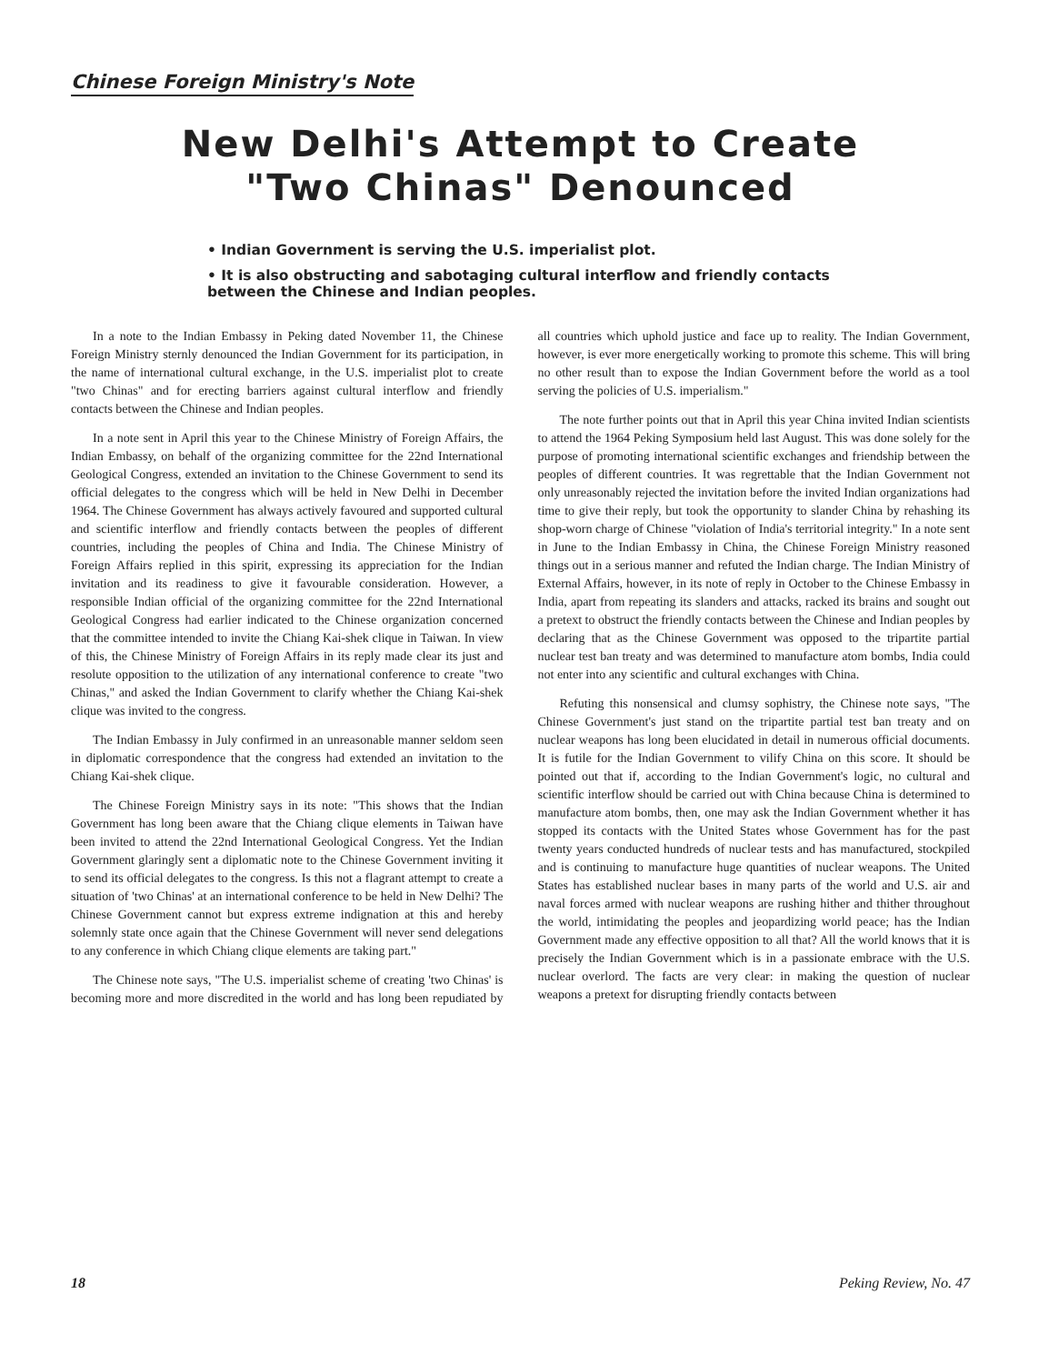Chinese Foreign Ministry's Note
New Delhi's Attempt to Create
"Two Chinas" Denounced
• Indian Government is serving the U.S. imperialist plot.
• It is also obstructing and sabotaging cultural interflow and friendly contacts between the Chinese and Indian peoples.
In a note to the Indian Embassy in Peking dated November 11, the Chinese Foreign Ministry sternly denounced the Indian Government for its participation, in the name of international cultural exchange, in the U.S. imperialist plot to create "two Chinas" and for erecting barriers against cultural interflow and friendly contacts between the Chinese and Indian peoples.
In a note sent in April this year to the Chinese Ministry of Foreign Affairs, the Indian Embassy, on behalf of the organizing committee for the 22nd International Geological Congress, extended an invitation to the Chinese Government to send its official delegates to the congress which will be held in New Delhi in December 1964. The Chinese Government has always actively favoured and supported cultural and scientific interflow and friendly contacts between the peoples of different countries, including the peoples of China and India. The Chinese Ministry of Foreign Affairs replied in this spirit, expressing its appreciation for the Indian invitation and its readiness to give it favourable consideration. However, a responsible Indian official of the organizing committee for the 22nd International Geological Congress had earlier indicated to the Chinese organization concerned that the committee intended to invite the Chiang Kai-shek clique in Taiwan. In view of this, the Chinese Ministry of Foreign Affairs in its reply made clear its just and resolute opposition to the utilization of any international conference to create "two Chinas," and asked the Indian Government to clarify whether the Chiang Kai-shek clique was invited to the congress.
The Indian Embassy in July confirmed in an unreasonable manner seldom seen in diplomatic correspondence that the congress had extended an invitation to the Chiang Kai-shek clique.
The Chinese Foreign Ministry says in its note: "This shows that the Indian Government has long been aware that the Chiang clique elements in Taiwan have been invited to attend the 22nd International Geological Congress. Yet the Indian Government glaringly sent a diplomatic note to the Chinese Government inviting it to send its official delegates to the congress. Is this not a flagrant attempt to create a situation of 'two Chinas' at an international conference to be held in New Delhi? The Chinese Government cannot but express extreme indignation at this and hereby solemnly state once again that the Chinese Government will never send delegations to any conference in which Chiang clique elements are taking part."
The Chinese note says, "The U.S. imperialist scheme of creating 'two Chinas' is becoming more and more discredited in the world and has long been repudiated by all countries which uphold justice and face up to reality. The Indian Government, however, is ever more energetically working to promote this scheme. This will bring no other result than to expose the Indian Government before the world as a tool serving the policies of U.S. imperialism."
The note further points out that in April this year China invited Indian scientists to attend the 1964 Peking Symposium held last August. This was done solely for the purpose of promoting international scientific exchanges and friendship between the peoples of different countries. It was regrettable that the Indian Government not only unreasonably rejected the invitation before the invited Indian organizations had time to give their reply, but took the opportunity to slander China by rehashing its shop-worn charge of Chinese "violation of India's territorial integrity." In a note sent in June to the Indian Embassy in China, the Chinese Foreign Ministry reasoned things out in a serious manner and refuted the Indian charge. The Indian Ministry of External Affairs, however, in its note of reply in October to the Chinese Embassy in India, apart from repeating its slanders and attacks, racked its brains and sought out a pretext to obstruct the friendly contacts between the Chinese and Indian peoples by declaring that as the Chinese Government was opposed to the tripartite partial nuclear test ban treaty and was determined to manufacture atom bombs, India could not enter into any scientific and cultural exchanges with China.
Refuting this nonsensical and clumsy sophistry, the Chinese note says, "The Chinese Government's just stand on the tripartite partial test ban treaty and on nuclear weapons has long been elucidated in detail in numerous official documents. It is futile for the Indian Government to vilify China on this score. It should be pointed out that if, according to the Indian Government's logic, no cultural and scientific interflow should be carried out with China because China is determined to manufacture atom bombs, then, one may ask the Indian Government whether it has stopped its contacts with the United States whose Government has for the past twenty years conducted hundreds of nuclear tests and has manufactured, stockpiled and is continuing to manufacture huge quantities of nuclear weapons. The United States has established nuclear bases in many parts of the world and U.S. air and naval forces armed with nuclear weapons are rushing hither and thither throughout the world, intimidating the peoples and jeopardizing world peace; has the Indian Government made any effective opposition to all that? All the world knows that it is precisely the Indian Government which is in a passionate embrace with the U.S. nuclear overlord. The facts are very clear: in making the question of nuclear weapons a pretext for disrupting friendly contacts between
18 Peking Review, No. 47